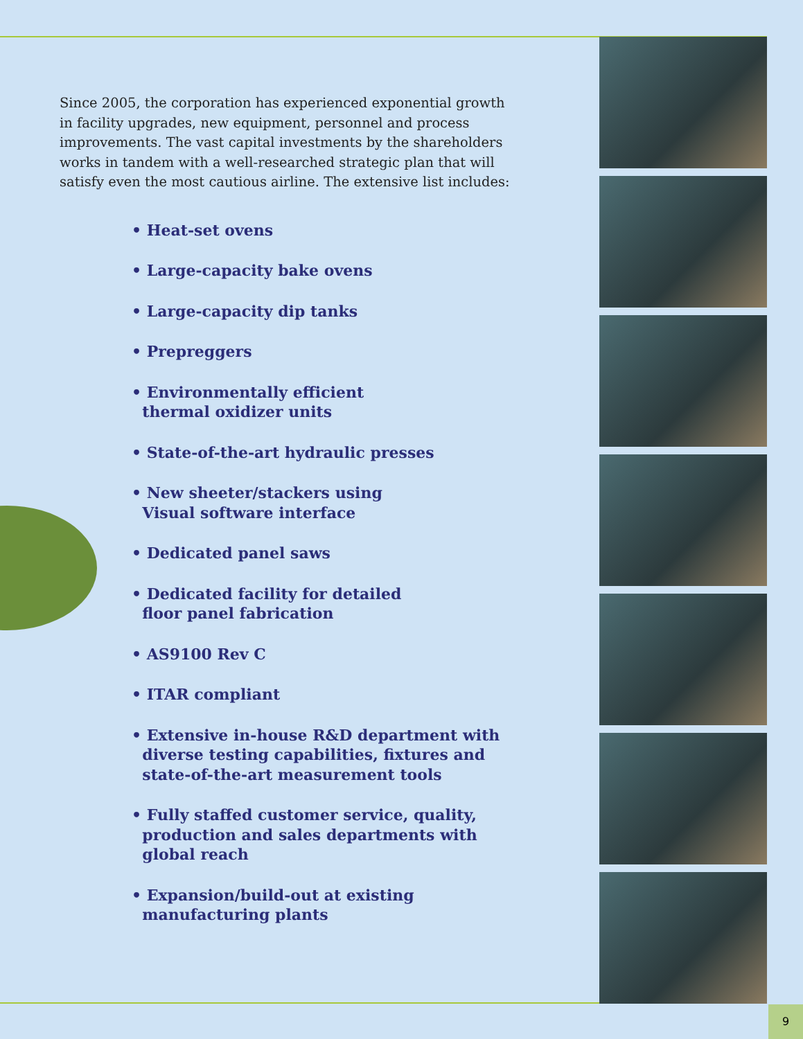Since 2005, the corporation has experienced exponential growth in facility upgrades, new equipment, personnel and process improvements. The vast capital investments by the shareholders works in tandem with a well-researched strategic plan that will satisfy even the most cautious airline. The extensive list includes:
• Heat-set ovens
• Large-capacity bake ovens
• Large-capacity dip tanks
• Prepreggers
• Environmentally efficient
thermal oxidizer units
• State-of-the-art hydraulic presses
• New sheeter/stackers using
Visual software interface
• Dedicated panel saws
• Dedicated facility for detailed
floor panel fabrication
• AS9100 Rev C
• ITAR compliant
• Extensive in-house R&D department with
diverse testing capabilities, fixtures and
state-of-the-art measurement tools
• Fully staffed customer service, quality,
production and sales departments with
global reach
• Expansion/build-out at existing
manufacturing plants
9